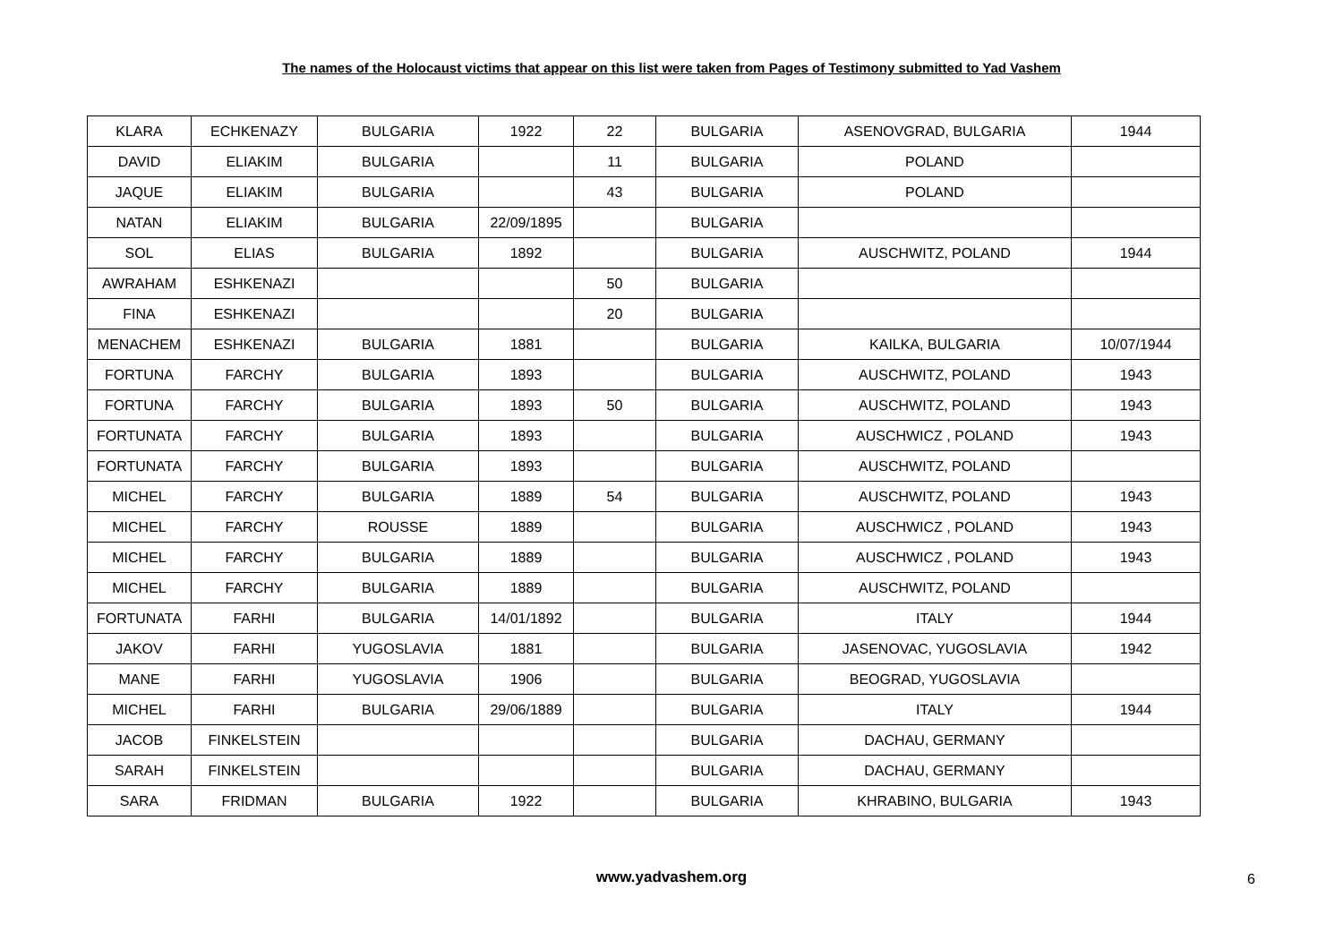The names of the Holocaust victims that appear on this list were taken from Pages of Testimony submitted to Yad Vashem
| KLARA | ECHKENAZY | BULGARIA | 1922 | 22 | BULGARIA | ASENOVGRAD, BULGARIA | 1944 |
| DAVID | ELIAKIM | BULGARIA | | 11 | BULGARIA | POLAND | |
| JAQUE | ELIAKIM | BULGARIA | | 43 | BULGARIA | POLAND | |
| NATAN | ELIAKIM | BULGARIA | 22/09/1895 | | BULGARIA | | |
| SOL | ELIAS | BULGARIA | 1892 | | BULGARIA | AUSCHWITZ, POLAND | 1944 |
| AWRAHAM | ESHKENAZI | | | 50 | BULGARIA | | |
| FINA | ESHKENAZI | | | 20 | BULGARIA | | |
| MENACHEM | ESHKENAZI | BULGARIA | 1881 | | BULGARIA | KAILKA, BULGARIA | 10/07/1944 |
| FORTUNA | FARCHY | BULGARIA | 1893 | | BULGARIA | AUSCHWITZ, POLAND | 1943 |
| FORTUNA | FARCHY | BULGARIA | 1893 | 50 | BULGARIA | AUSCHWITZ, POLAND | 1943 |
| FORTUNATA | FARCHY | BULGARIA | 1893 | | BULGARIA | AUSCHWICZ , POLAND | 1943 |
| FORTUNATA | FARCHY | BULGARIA | 1893 | | BULGARIA | AUSCHWITZ, POLAND | |
| MICHEL | FARCHY | BULGARIA | 1889 | 54 | BULGARIA | AUSCHWITZ, POLAND | 1943 |
| MICHEL | FARCHY | ROUSSE | 1889 | | BULGARIA | AUSCHWICZ , POLAND | 1943 |
| MICHEL | FARCHY | BULGARIA | 1889 | | BULGARIA | AUSCHWICZ , POLAND | 1943 |
| MICHEL | FARCHY | BULGARIA | 1889 | | BULGARIA | AUSCHWITZ, POLAND | |
| FORTUNATA | FARHI | BULGARIA | 14/01/1892 | | BULGARIA | ITALY | 1944 |
| JAKOV | FARHI | YUGOSLAVIA | 1881 | | BULGARIA | JASENOVAC, YUGOSLAVIA | 1942 |
| MANE | FARHI | YUGOSLAVIA | 1906 | | BULGARIA | BEOGRAD, YUGOSLAVIA | |
| MICHEL | FARHI | BULGARIA | 29/06/1889 | | BULGARIA | ITALY | 1944 |
| JACOB | FINKELSTEIN | | | | BULGARIA | DACHAU, GERMANY | |
| SARAH | FINKELSTEIN | | | | BULGARIA | DACHAU, GERMANY | |
| SARA | FRIDMAN | BULGARIA | 1922 | | BULGARIA | KHRABINO, BULGARIA | 1943 |
www.yadvashem.org 6